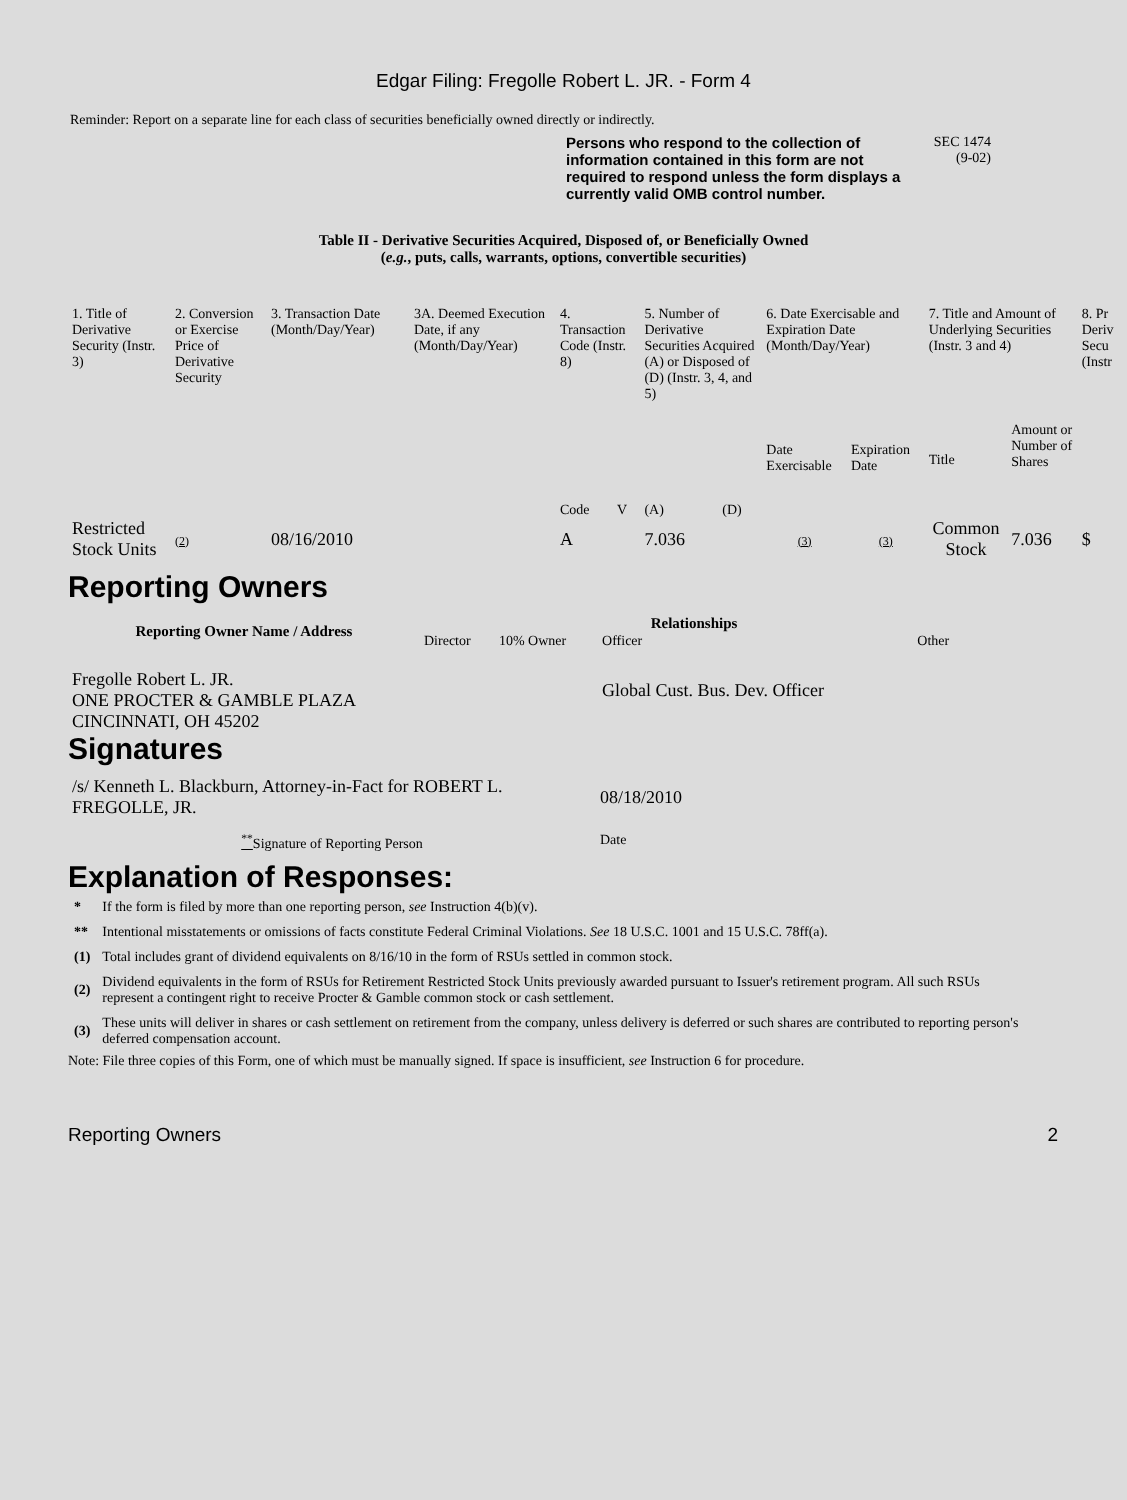Edgar Filing: Fregolle Robert L. JR. - Form 4
Reminder: Report on a separate line for each class of securities beneficially owned directly or indirectly.
Persons who respond to the collection of information contained in this form are not required to respond unless the form displays a currently valid OMB control number.
SEC 1474
(9-02)
Table II - Derivative Securities Acquired, Disposed of, or Beneficially Owned
(e.g., puts, calls, warrants, options, convertible securities)
| 1. Title of Derivative Security (Instr. 3) | 2. Conversion or Exercise Price of Derivative Security | 3. Transaction Date (Month/Day/Year) | 3A. Deemed Execution Date, if any (Month/Day/Year) | 4. Transaction Code (Instr. 8) | | 5. Number of Derivative Securities Acquired (A) or Disposed of (D) (Instr. 3, 4, and 5) | | 6. Date Exercisable and Expiration Date (Month/Day/Year) | | 7. Title and Amount of Underlying Securities (Instr. 3 and 4) | | 8. Pr Deriv Secu (Instr |
| | | | | Code | V | (A) | (D) | Date Exercisable | Expiration Date | Title | Amount or Number of Shares | |
| Restricted Stock Units | (2) | 08/16/2010 | | A | | 7.036 | | (3) | (3) | Common Stock | 7.036 | $ |
Reporting Owners
| Reporting Owner Name / Address | Relationships | | | |
| --- | --- | --- | --- | --- |
| | Director | 10% Owner | Officer | Other |
| Fregolle Robert L. JR. ONE PROCTER & GAMBLE PLAZA CINCINNATI, OH 45202 | | | Global Cust. Bus. Dev. Officer | |
Signatures
| /s/ Kenneth L. Blackburn, Attorney-in-Fact for ROBERT L. FREGOLLE, JR. | 08/18/2010 |
| <sup>**</sup> Signature of Reporting Person | Date |
Explanation of Responses:
| * | If the form is filed by more than one reporting person, see Instruction 4(b)(v). |
| ** | Intentional misstatements or omissions of facts constitute Federal Criminal Violations. See 18 U.S.C. 1001 and 15 U.S.C. 78ff(a). |
| (1) | Total includes grant of dividend equivalents on 8/16/10 in the form of RSUs settled in common stock. |
| (2) | Dividend equivalents in the form of RSUs for Retirement Restricted Stock Units previously awarded pursuant to Issuer's retirement program. All such RSUs represent a contingent right to receive Procter & Gamble common stock or cash settlement. |
| (3) | These units will deliver in shares or cash settlement on retirement from the company, unless delivery is deferred or such shares are contributed to reporting person's deferred compensation account. |
Note: File three copies of this Form, one of which must be manually signed. If space is insufficient, see Instruction 6 for procedure.
Reporting Owners 2